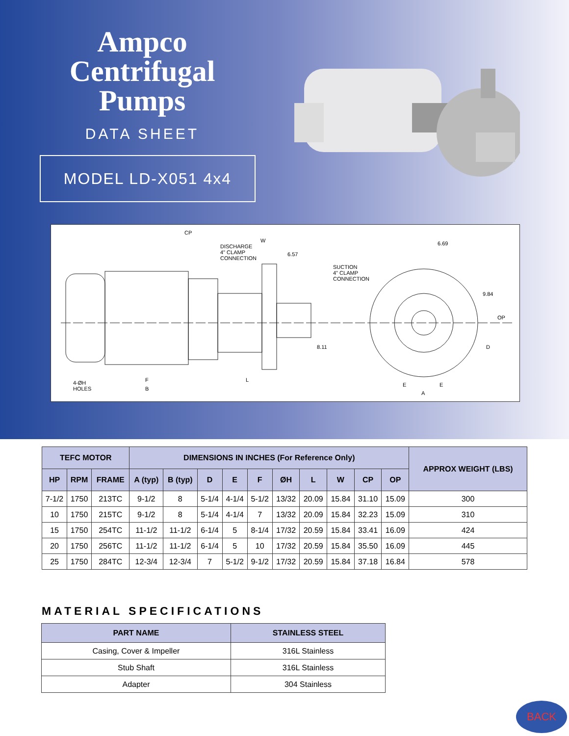Ampco
Centrifugal
Pumps
DATA SHEET
MODEL LD-X051 4x4
CP
W
DISCHARGE
4" CLAMP
CONNECTION
6.57
6.69
SUCTION
4" CLAMP
CONNECTION
9.84
OP
8.11 D
4-ØH
HOLES
F
B
L
E E
A
| TEFC MOTOR | | | DIMENSIONS IN INCHES (For Reference Only) | | | | | | | | | | APPROX WEIGHT (LBS) |
| --- | --- | --- | --- | --- | --- | --- | --- | --- | --- | --- | --- | --- | --- |
| HP | RPM | FRAME | A (typ) | B (typ) | D | E | F | ØH | L | W | CP | OP | |
| 7-1/2 | 1750 | 213TC | 9-1/2 | 8 | 5-1/4 | 4-1/4 | 5-1/2 | 13/32 | 20.09 | 15.84 | 31.10 | 15.09 | 300 |
| 10 | 1750 | 215TC | 9-1/2 | 8 | 5-1/4 | 4-1/4 | 7 | 13/32 | 20.09 | 15.84 | 32.23 | 15.09 | 310 |
| 15 | 1750 | 254TC | 11-1/2 | 11-1/2 | 6-1/4 | 5 | 8-1/4 | 17/32 | 20.59 | 15.84 | 33.41 | 16.09 | 424 |
| 20 | 1750 | 256TC | 11-1/2 | 11-1/2 | 6-1/4 | 5 | 10 | 17/32 | 20.59 | 15.84 | 35.50 | 16.09 | 445 |
| 25 | 1750 | 284TC | 12-3/4 | 12-3/4 | 7 | 5-1/2 | 9-1/2 | 17/32 | 20.59 | 15.84 | 37.18 | 16.84 | 578 |
MATERIAL SPECIFICATIONS
| PART NAME | STAINLESS STEEL |
| --- | --- |
| Casing, Cover & Impeller | 316L Stainless |
| Stub Shaft | 316L Stainless |
| Adapter | 304 Stainless |
BACK